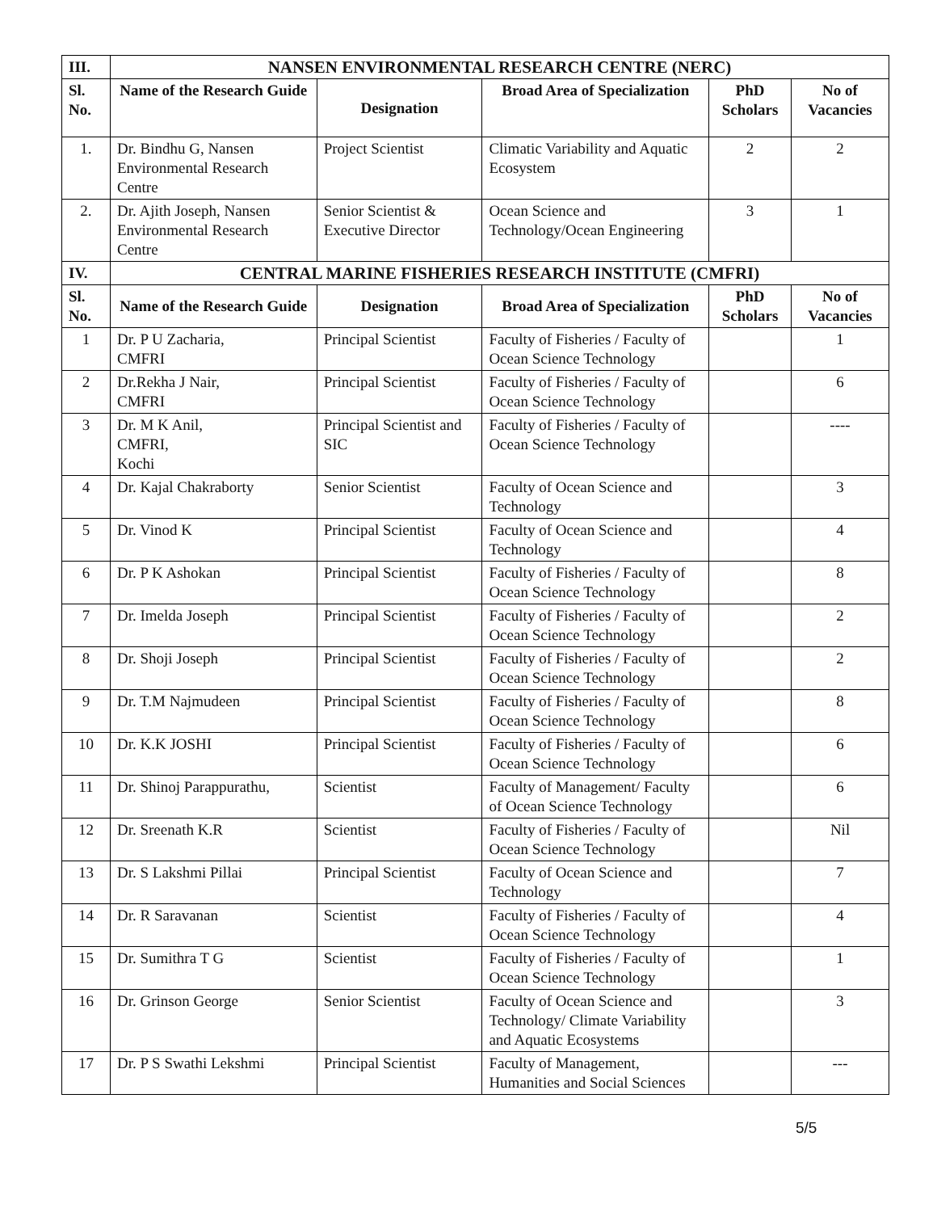| III. | NANSEN ENVIRONMENTAL RESEARCH CENTRE (NERC) | | | | |
| --- | --- | --- | --- | --- | --- |
| Sl. No. | Name of the Research Guide | Designation | Broad Area of Specialization | PhD Scholars | No of Vacancies |
| 1. | Dr. Bindhu G, Nansen Environmental Research Centre | Project Scientist | Climatic Variability and Aquatic Ecosystem | 2 | 2 |
| 2. | Dr. Ajith Joseph, Nansen Environmental Research Centre | Senior Scientist & Executive Director | Ocean Science and Technology/Ocean Engineering | 3 | 1 |
| IV. | CENTRAL MARINE FISHERIES RESEARCH INSTITUTE (CMFRI) | | | | |
| Sl. No. | Name of the Research Guide | Designation | Broad Area of Specialization | PhD Scholars | No of Vacancies |
| 1 | Dr. P U Zacharia, CMFRI | Principal Scientist | Faculty of Fisheries / Faculty of Ocean Science Technology | | 1 |
| 2 | Dr.Rekha J Nair, CMFRI | Principal Scientist | Faculty of Fisheries / Faculty of Ocean Science Technology | | 6 |
| 3 | Dr. M K Anil, CMFRI, Kochi | Principal Scientist and SIC | Faculty of Fisheries / Faculty of Ocean Science Technology | | ---- |
| 4 | Dr. Kajal Chakraborty | Senior Scientist | Faculty of Ocean Science and Technology | | 3 |
| 5 | Dr. Vinod K | Principal Scientist | Faculty of Ocean Science and Technology | | 4 |
| 6 | Dr. P K Ashokan | Principal Scientist | Faculty of Fisheries / Faculty of Ocean Science Technology | | 8 |
| 7 | Dr. Imelda Joseph | Principal Scientist | Faculty of Fisheries / Faculty of Ocean Science Technology | | 2 |
| 8 | Dr. Shoji Joseph | Principal Scientist | Faculty of Fisheries / Faculty of Ocean Science Technology | | 2 |
| 9 | Dr. T.M Najmudeen | Principal Scientist | Faculty of Fisheries / Faculty of Ocean Science Technology | | 8 |
| 10 | Dr. K.K JOSHI | Principal Scientist | Faculty of Fisheries / Faculty of Ocean Science Technology | | 6 |
| 11 | Dr. Shinoj Parappurathu, | Scientist | Faculty of Management/ Faculty of Ocean Science Technology | | 6 |
| 12 | Dr. Sreenath K.R | Scientist | Faculty of Fisheries / Faculty of Ocean Science Technology | | Nil |
| 13 | Dr. S Lakshmi Pillai | Principal Scientist | Faculty of Ocean Science and Technology | | 7 |
| 14 | Dr. R Saravanan | Scientist | Faculty of Fisheries / Faculty of Ocean Science Technology | | 4 |
| 15 | Dr. Sumithra T G | Scientist | Faculty of Fisheries / Faculty of Ocean Science Technology | | 1 |
| 16 | Dr. Grinson George | Senior Scientist | Faculty of Ocean Science and Technology/ Climate Variability and Aquatic Ecosystems | | 3 |
| 17 | Dr. P S Swathi Lekshmi | Principal Scientist | Faculty of Management, Humanities and Social Sciences | | --- |
5/5